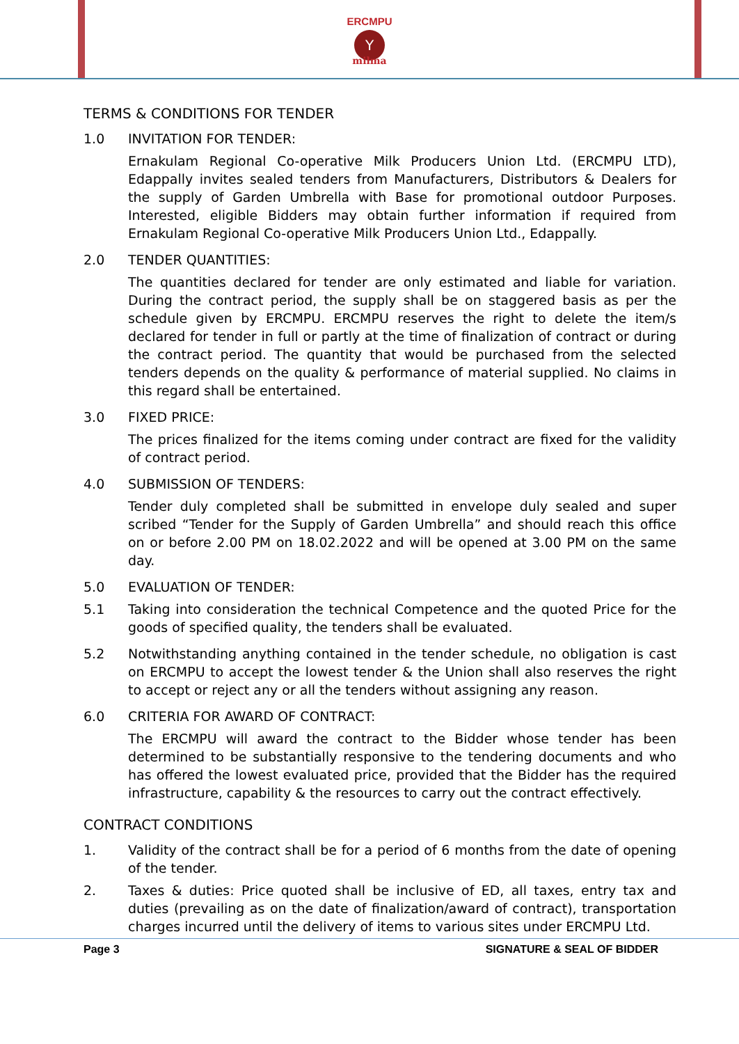ERCMPU
Y
milma
TERMS & CONDITIONS FOR TENDER
1.0 INVITATION FOR TENDER:
Ernakulam Regional Co-operative Milk Producers Union Ltd. (ERCMPU LTD), Edappally invites sealed tenders from Manufacturers, Distributors & Dealers for the supply of Garden Umbrella with Base for promotional outdoor Purposes. Interested, eligible Bidders may obtain further information if required from Ernakulam Regional Co-operative Milk Producers Union Ltd., Edappally.
2.0 TENDER QUANTITIES:
The quantities declared for tender are only estimated and liable for variation. During the contract period, the supply shall be on staggered basis as per the schedule given by ERCMPU. ERCMPU reserves the right to delete the item/s declared for tender in full or partly at the time of finalization of contract or during the contract period. The quantity that would be purchased from the selected tenders depends on the quality & performance of material supplied. No claims in this regard shall be entertained.
3.0 FIXED PRICE:
The prices finalized for the items coming under contract are fixed for the validity of contract period.
4.0 SUBMISSION OF TENDERS:
Tender duly completed shall be submitted in envelope duly sealed and super scribed “Tender for the Supply of Garden Umbrella” and should reach this office on or before 2.00 PM on 18.02.2022 and will be opened at 3.00 PM on the same day.
5.0 EVALUATION OF TENDER:
5.1 Taking into consideration the technical Competence and the quoted Price for the goods of specified quality, the tenders shall be evaluated.
5.2 Notwithstanding anything contained in the tender schedule, no obligation is cast on ERCMPU to accept the lowest tender & the Union shall also reserves the right to accept or reject any or all the tenders without assigning any reason.
6.0 CRITERIA FOR AWARD OF CONTRACT:
The ERCMPU will award the contract to the Bidder whose tender has been determined to be substantially responsive to the tendering documents and who has offered the lowest evaluated price, provided that the Bidder has the required infrastructure, capability & the resources to carry out the contract effectively.
CONTRACT CONDITIONS
1. Validity of the contract shall be for a period of 6 months from the date of opening of the tender.
2. Taxes & duties: Price quoted shall be inclusive of ED, all taxes, entry tax and duties (prevailing as on the date of finalization/award of contract), transportation charges incurred until the delivery of items to various sites under ERCMPU Ltd.
Page 3 SIGNATURE & SEAL OF BIDDER